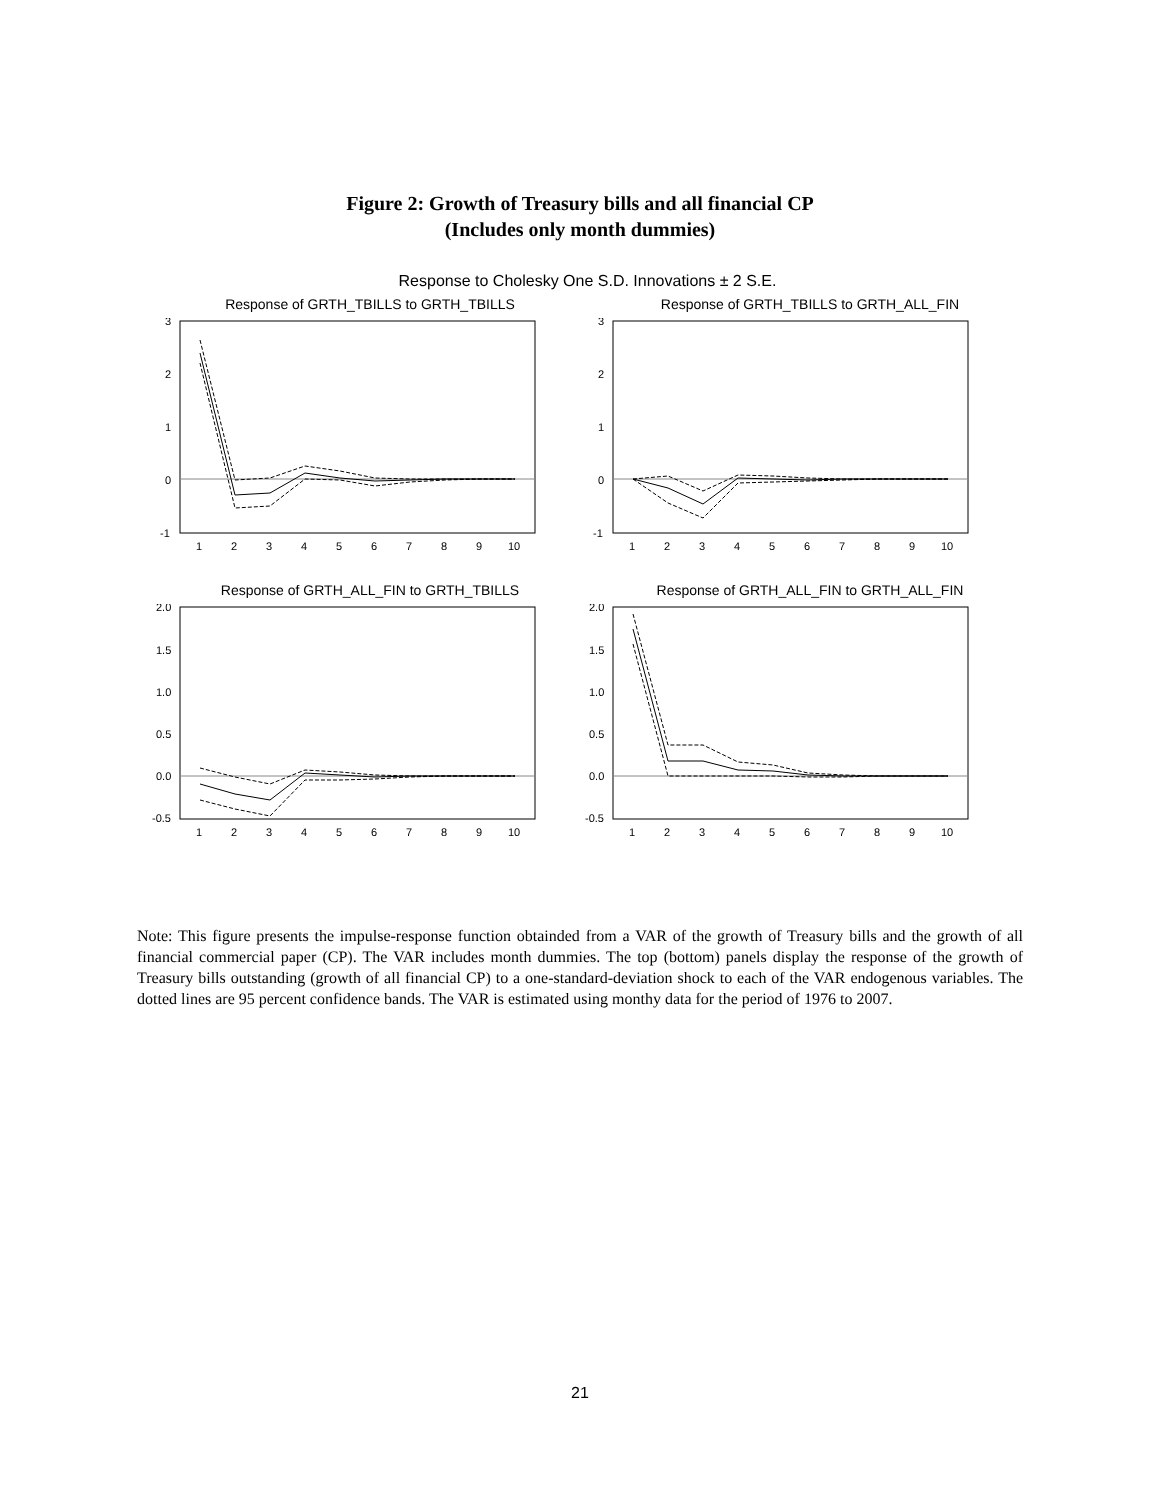Figure 2: Growth of Treasury bills and all financial CP
(Includes only month dummies)
Response to Cholesky One S.D. Innovations ± 2 S.E.
Response of GRTH_TBILLS to GRTH_TBILLS
3
2
1
0
-1
1
2
3
4
5
6
7
8
9
10
Response of GRTH_TBILLS to GRTH_ALL_FIN
3
2
1
0
-1
1
2
3
4
5
6
7
8
9
10
Response of GRTH_ALL_FIN to GRTH_TBILLS
2.0
1.5
1.0
0.5
0.0
-0.5
1
2
3
4
5
6
7
8
9
10
Response of GRTH_ALL_FIN to GRTH_ALL_FIN
2.0
1.5
1.0
0.5
0.0
-0.5
1
2
3
4
5
6
7
8
9
10
Note: This figure presents the impulse-response function obtainded from a VAR of the growth of Treasury bills and the growth of all financial commercial paper (CP). The VAR includes month dummies. The top (bottom) panels display the response of the growth of Treasury bills outstanding (growth of all financial CP) to a one-standard-deviation shock to each of the VAR endogenous variables. The dotted lines are 95 percent confidence bands. The VAR is estimated using monthy data for the period of 1976 to 2007.
21